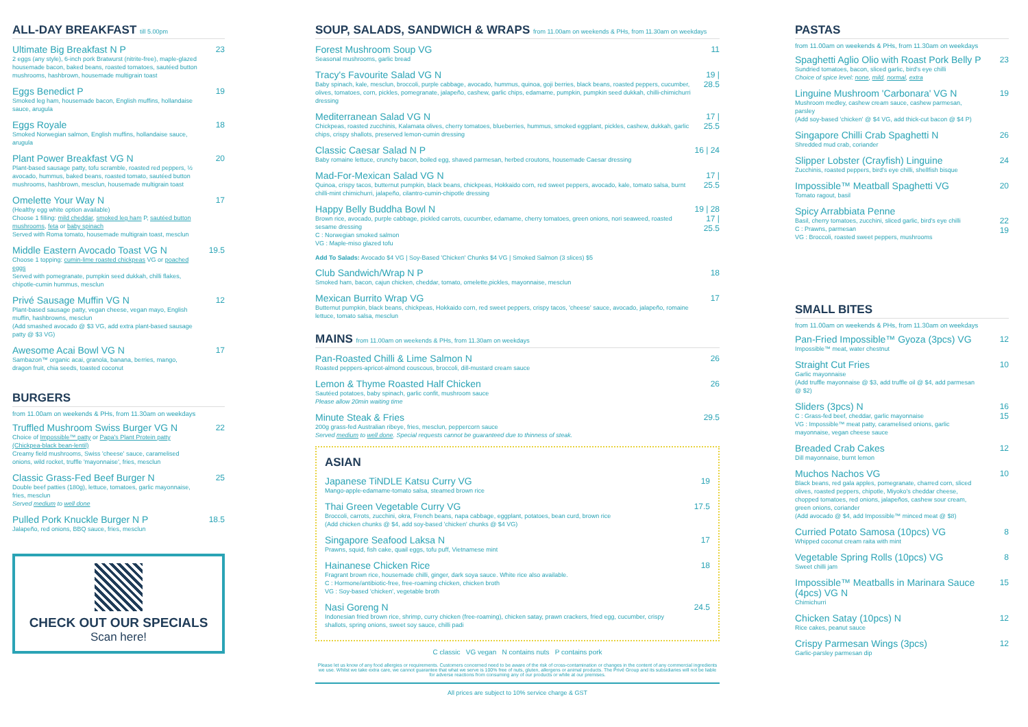ALL-DAY BREAKFAST till 5.00pm
Ultimate Big Breakfast N P
2 eggs (any style), 6-inch pork Bratwurst (nitrite-free), maple-glazed housemade bacon, baked beans, roasted tomatoes, sautéed button mushrooms, hashbrown, housemade multigrain toast
23
Eggs Benedict P
Smoked leg ham, housemade bacon, English muffins, hollandaise sauce, arugula
19
Eggs Royale
Smoked Norwegian salmon, English muffins, hollandaise sauce, arugula
18
Plant Power Breakfast VG N
Plant-based sausage patty, tofu scramble, roasted red peppers, ½ avocado, hummus, baked beans, roasted tomato, sautéed button mushrooms, hashbrown, mesclun, housemade multigrain toast
20
Omelette Your Way N
(Healthy egg white option available)
Choose 1 filling: mild cheddar, smoked leg ham P, sautéed button mushrooms, feta or baby spinach
Served with Roma tomato, housemade multigrain toast, mesclun
17
Middle Eastern Avocado Toast VG N
Choose 1 topping: cumin-lime roasted chickpeas VG or poached eggs
Served with pomegranate, pumpkin seed dukkah, chilli flakes, chipotle-cumin hummus, mesclun
19.5
Privé Sausage Muffin VG N
Plant-based sausage patty, vegan cheese, vegan mayo, English muffin, hashbrowns, mesclun
(Add smashed avocado @ $3 VG, add extra plant-based sausage patty @ $3 VG)
12
Awesome Acai Bowl VG N
Sambazon™ organic acai, granola, banana, berries, mango, dragon fruit, chia seeds, toasted coconut
17
BURGERS
from 11.00am on weekends & PHs, from 11.30am on weekdays
Truffled Mushroom Swiss Burger VG N
Choice of Impossible™ patty or Papa's Plant Protein patty (Chickpea-black bean-lentil)
Creamy field mushrooms, Swiss 'cheese' sauce, caramelised onions, wild rocket, truffle 'mayonnaise', fries, mesclun
22
Classic Grass-Fed Beef Burger N
Double beef patties (180g), lettuce, tomatoes, garlic mayonnaise, fries, mesclun
Served medium to well done
25
Pulled Pork Knuckle Burger N P
Jalapeño, red onions, BBQ sauce, fries, mesclun
18.5
CHECK OUT OUR SPECIALS
Scan here!
SOUP, SALADS, SANDWICH & WRAPS from 11.00am on weekends & PHs, from 11.30am on weekdays
Forest Mushroom Soup VG
Seasonal mushrooms, garlic bread
11
Tracy's Favourite Salad VG N
Baby spinach, kale, mesclun, broccoli, purple cabbage, avocado, hummus, quinoa, goji berries, black beans, roasted peppers, cucumber, olives, tomatoes, corn, pickles, pomegranate, jalapeño, cashew, garlic chips, edamame, pumpkin, pumpkin seed dukkah, chilli-chimichurri dressing
19 | 28.5
Mediterranean Salad VG N
Chickpeas, roasted zucchinis, Kalamata olives, cherry tomatoes, blueberries, hummus, smoked eggplant, pickles, cashew, dukkah, garlic chips, crispy shallots, preserved lemon-cumin dressing
17 | 25.5
Classic Caesar Salad N P
Baby romaine lettuce, crunchy bacon, boiled egg, shaved parmesan, herbed croutons, housemade Caesar dressing
16 | 24
Mad-For-Mexican Salad VG N
Quinoa, crispy tacos, butternut pumpkin, black beans, chickpeas, Hokkaido corn, red sweet peppers, avocado, kale, tomato salsa, burnt chilli-mint chimichurri, jalapeño, cilantro-cumin-chipotle dressing
17 | 25.5
Happy Belly Buddha Bowl N
Brown rice, avocado, purple cabbage, pickled carrots, cucumber, edamame, cherry tomatoes, green onions, nori seaweed, roasted sesame dressing
C : Norwegian smoked salmon
VG : Maple-miso glazed tofu
19 | 28
17 | 25.5
Add To Salads: Avocado $4 VG | Soy-Based 'Chicken' Chunks $4 VG | Smoked Salmon (3 slices) $5
Club Sandwich/Wrap N P
Smoked ham, bacon, cajun chicken, cheddar, tomato, omelette,pickles, mayonnaise, mesclun
18
Mexican Burrito Wrap VG
Butternut pumpkin, black beans, chickpeas, Hokkaido corn, red sweet peppers, crispy tacos, 'cheese' sauce, avocado, jalapeño, romaine lettuce, tomato salsa, mesclun
17
MAINS from 11.00am on weekends & PHs, from 11.30am on weekdays
Pan-Roasted Chilli & Lime Salmon N
Roasted peppers-apricot-almond couscous, broccoli, dill-mustard cream sauce
26
Lemon & Thyme Roasted Half Chicken
Sautéed potatoes, baby spinach, garlic confit, mushroom sauce
Please allow 20min waiting time
26
Minute Steak & Fries
200g grass-fed Australian ribeye, fries, mesclun, peppercorn sauce
Served medium to well done. Special requests cannot be guaranteed due to thinness of steak.
29.5
ASIAN
Japanese TiNDLE Katsu Curry VG
Mango-apple-edamame-tomato salsa, steamed brown rice
19
Thai Green Vegetable Curry VG
Broccoli, carrots, zucchini, okra, French beans, napa cabbage, eggplant, potatoes, bean curd, brown rice
(Add chicken chunks @ $4, add soy-based 'chicken' chunks @ $4 VG)
17.5
Singapore Seafood Laksa N
Prawns, squid, fish cake, quail eggs, tofu puff, Vietnamese mint
17
Hainanese Chicken Rice
Fragrant brown rice, housemade chilli, ginger, dark soya sauce. White rice also available.
C : Hormone/antibiotic-free, free-roaming chicken, chicken broth
VG : Soy-based 'chicken', vegetable broth
18
Nasi Goreng N
Indonesian fried brown rice, shrimp, curry chicken (free-roaming), chicken satay, prawn crackers, fried egg, cucumber, crispy shallots, spring onions, sweet soy sauce, chilli padi
24.5
C classic VG vegan N contains nuts P contains pork
Please let us know of any food allergies or requirements. Customers concerned need to be aware of the risk of cross-contamination or changes in the content of any commercial ingredients we use. Whilst we take extra care, we cannot guarantee that what we serve is 100% free of nuts, gluten, allergens or animal products. The Privé Group and its subsidiaries will not be liable for adverse reactions from consuming any of our products or while at our premises.
All prices are subject to 10% service charge & GST
PASTAS
from 11.00am on weekends & PHs, from 11.30am on weekdays
Spaghetti Aglio Olio with Roast Pork Belly P
Sundried tomatoes, bacon, sliced garlic, bird's eye chilli
Choice of spice level: none, mild, normal, extra
23
Linguine Mushroom 'Carbonara' VG N
Mushroom medley, cashew cream sauce, cashew parmesan, parsley
(Add soy-based 'chicken' @ $4 VG, add thick-cut bacon @ $4 P)
19
Singapore Chilli Crab Spaghetti N
Shredded mud crab, coriander
26
Slipper Lobster (Crayfish) Linguine
Zucchinis, roasted peppers, bird's eye chilli, shellfish bisque
24
Impossible™ Meatball Spaghetti VG
Tomato ragout, basil
20
Spicy Arrabbiata Penne
Basil, cherry tomatoes, zucchini, sliced garlic, bird's eye chilli
C : Prawns, parmesan
VG : Broccoli, roasted sweet peppers, mushrooms
22
19
SMALL BITES
from 11.00am on weekends & PHs, from 11.30am on weekdays
Pan-Fried Impossible™ Gyoza (3pcs) VG
Impossible™ meat, water chestnut
12
Straight Cut Fries
Garlic mayonnaise
(Add truffle mayonnaise @ $3, add truffle oil @ $4, add parmesan @ $2)
10
Sliders (3pcs) N
C : Grass-fed beef, cheddar, garlic mayonnaise
VG : Impossible™ meat patty, caramelised onions, garlic mayonnaise, vegan cheese sauce
16
15
Breaded Crab Cakes
Dill mayonnaise, burnt lemon
12
Muchos Nachos VG
Black beans, red gala apples, pomegranate, charred corn, sliced olives, roasted peppers, chipotle, Miyoko's cheddar cheese, chopped tomatoes, red onions, jalapeños, cashew sour cream, green onions, coriander
(Add avocado @ $4, add Impossible™ minced meat @ $8)
10
Curried Potato Samosa (10pcs) VG
Whipped coconut cream raita with mint
8
Vegetable Spring Rolls (10pcs) VG
Sweet chilli jam
8
Impossible™ Meatballs in Marinara Sauce (4pcs) VG N
Chimichurri
15
Chicken Satay (10pcs) N
Rice cakes, peanut sauce
12
Crispy Parmesan Wings (3pcs)
Garlic-parsley parmesan dip
12